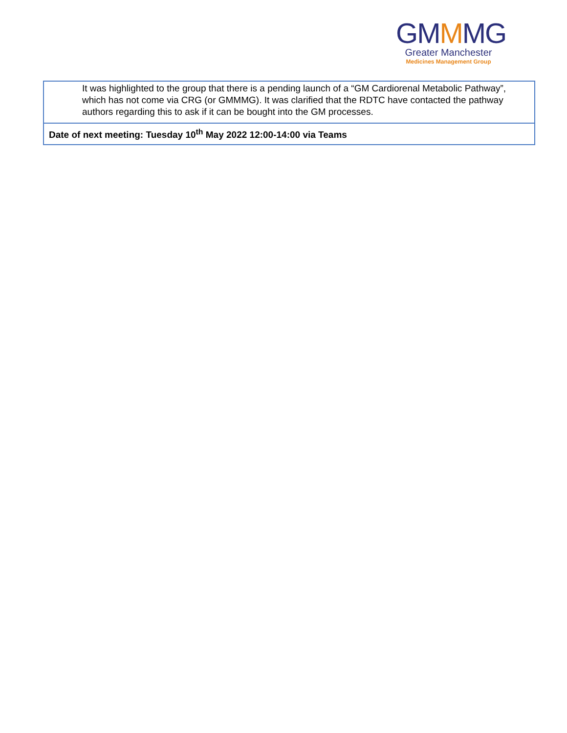GMMMG
Greater Manchester
Medicines Management Group
| It was highlighted to the group that there is a pending launch of a “GM Cardiorenal Metabolic Pathway”, which has not come via CRG (or GMMMG). It was clarified that the RDTC have contacted the pathway authors regarding this to ask if it can be bought into the GM processes. |
| Date of next meeting: Tuesday 10<sup>th</sup> May 2022 12:00-14:00 via Teams |